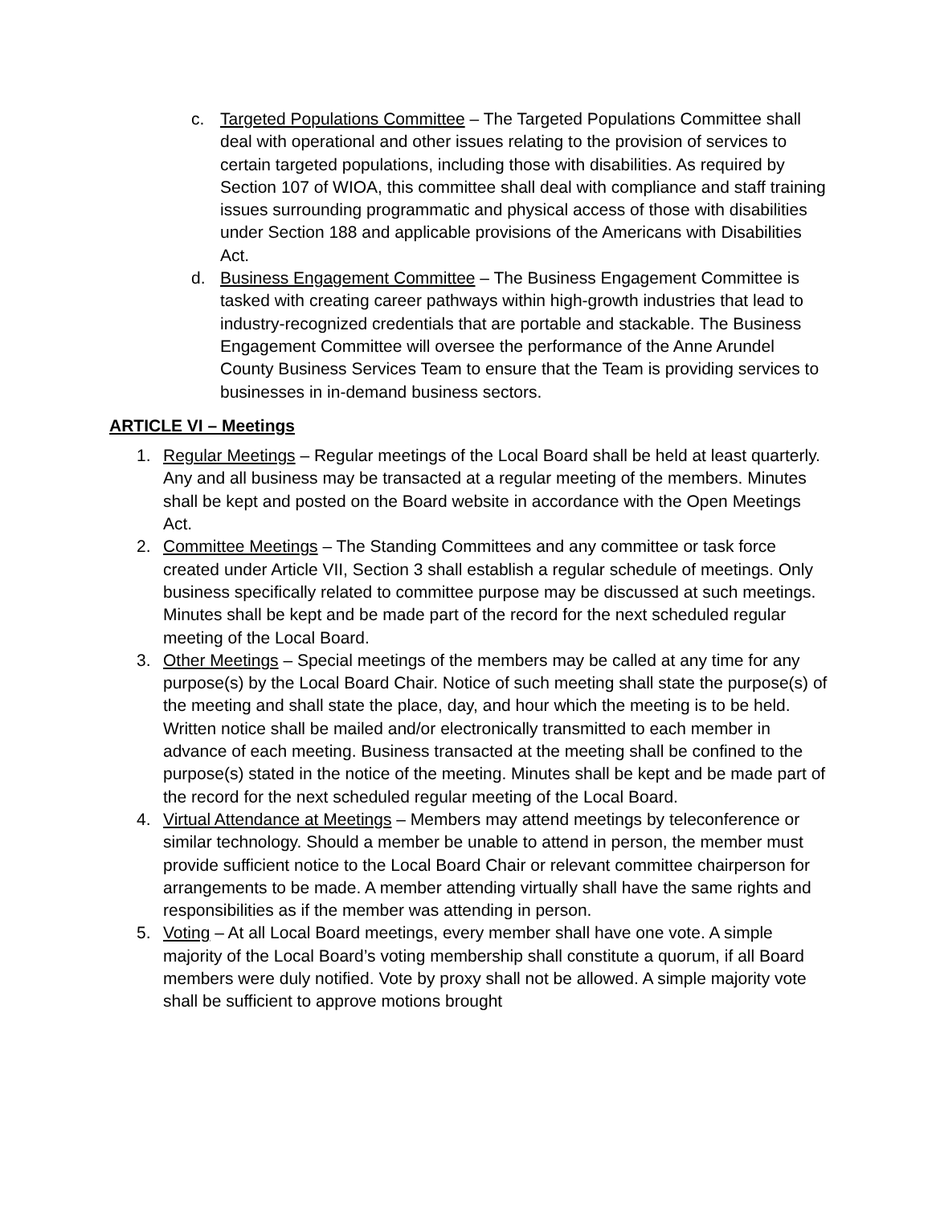c. Targeted Populations Committee – The Targeted Populations Committee shall deal with operational and other issues relating to the provision of services to certain targeted populations, including those with disabilities. As required by Section 107 of WIOA, this committee shall deal with compliance and staff training issues surrounding programmatic and physical access of those with disabilities under Section 188 and applicable provisions of the Americans with Disabilities Act.
d. Business Engagement Committee – The Business Engagement Committee is tasked with creating career pathways within high-growth industries that lead to industry-recognized credentials that are portable and stackable. The Business Engagement Committee will oversee the performance of the Anne Arundel County Business Services Team to ensure that the Team is providing services to businesses in in-demand business sectors.
ARTICLE VI – Meetings
1. Regular Meetings – Regular meetings of the Local Board shall be held at least quarterly. Any and all business may be transacted at a regular meeting of the members. Minutes shall be kept and posted on the Board website in accordance with the Open Meetings Act.
2. Committee Meetings – The Standing Committees and any committee or task force created under Article VII, Section 3 shall establish a regular schedule of meetings. Only business specifically related to committee purpose may be discussed at such meetings. Minutes shall be kept and be made part of the record for the next scheduled regular meeting of the Local Board.
3. Other Meetings – Special meetings of the members may be called at any time for any purpose(s) by the Local Board Chair. Notice of such meeting shall state the purpose(s) of the meeting and shall state the place, day, and hour which the meeting is to be held. Written notice shall be mailed and/or electronically transmitted to each member in advance of each meeting. Business transacted at the meeting shall be confined to the purpose(s) stated in the notice of the meeting. Minutes shall be kept and be made part of the record for the next scheduled regular meeting of the Local Board.
4. Virtual Attendance at Meetings – Members may attend meetings by teleconference or similar technology. Should a member be unable to attend in person, the member must provide sufficient notice to the Local Board Chair or relevant committee chairperson for arrangements to be made. A member attending virtually shall have the same rights and responsibilities as if the member was attending in person.
5. Voting – At all Local Board meetings, every member shall have one vote. A simple majority of the Local Board’s voting membership shall constitute a quorum, if all Board members were duly notified. Vote by proxy shall not be allowed. A simple majority vote shall be sufficient to approve motions brought